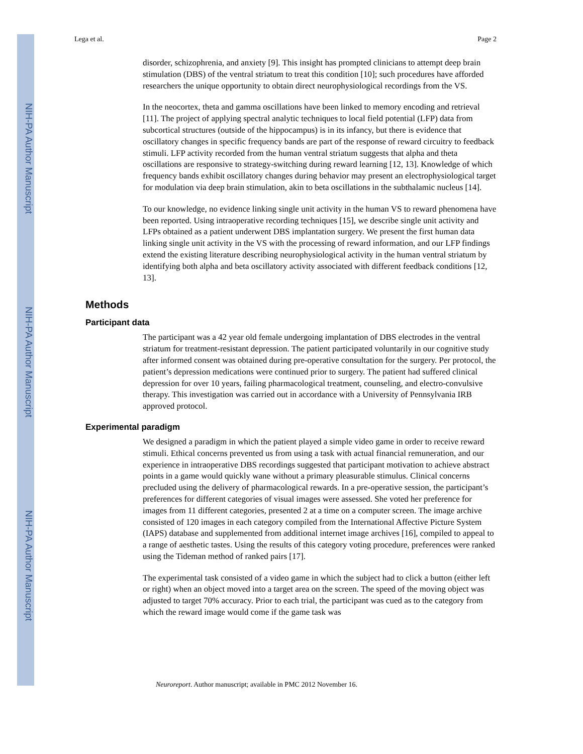NIH-PA Author Manuscript
NIH-PA Author Manuscript
NIH-PA Author Manuscript
Lega et al. Page 2
disorder, schizophrenia, and anxiety [9]. This insight has prompted clinicians to attempt deep brain stimulation (DBS) of the ventral striatum to treat this condition [10]; such procedures have afforded researchers the unique opportunity to obtain direct neurophysiological recordings from the VS.
In the neocortex, theta and gamma oscillations have been linked to memory encoding and retrieval [11]. The project of applying spectral analytic techniques to local field potential (LFP) data from subcortical structures (outside of the hippocampus) is in its infancy, but there is evidence that oscillatory changes in specific frequency bands are part of the response of reward circuitry to feedback stimuli. LFP activity recorded from the human ventral striatum suggests that alpha and theta oscillations are responsive to strategy-switching during reward learning [12, 13]. Knowledge of which frequency bands exhibit oscillatory changes during behavior may present an electrophysiological target for modulation via deep brain stimulation, akin to beta oscillations in the subthalamic nucleus [14].
To our knowledge, no evidence linking single unit activity in the human VS to reward phenomena have been reported. Using intraoperative recording techniques [15], we describe single unit activity and LFPs obtained as a patient underwent DBS implantation surgery. We present the first human data linking single unit activity in the VS with the processing of reward information, and our LFP findings extend the existing literature describing neurophysiological activity in the human ventral striatum by identifying both alpha and beta oscillatory activity associated with different feedback conditions [12, 13].
Methods
Participant data
The participant was a 42 year old female undergoing implantation of DBS electrodes in the ventral striatum for treatment-resistant depression. The patient participated voluntarily in our cognitive study after informed consent was obtained during pre-operative consultation for the surgery. Per protocol, the patient’s depression medications were continued prior to surgery. The patient had suffered clinical depression for over 10 years, failing pharmacological treatment, counseling, and electro-convulsive therapy. This investigation was carried out in accordance with a University of Pennsylvania IRB approved protocol.
Experimental paradigm
We designed a paradigm in which the patient played a simple video game in order to receive reward stimuli. Ethical concerns prevented us from using a task with actual financial remuneration, and our experience in intraoperative DBS recordings suggested that participant motivation to achieve abstract points in a game would quickly wane without a primary pleasurable stimulus. Clinical concerns precluded using the delivery of pharmacological rewards. In a pre-operative session, the participant’s preferences for different categories of visual images were assessed. She voted her preference for images from 11 different categories, presented 2 at a time on a computer screen. The image archive consisted of 120 images in each category compiled from the International Affective Picture System (IAPS) database and supplemented from additional internet image archives [16], compiled to appeal to a range of aesthetic tastes. Using the results of this category voting procedure, preferences were ranked using the Tideman method of ranked pairs [17].
The experimental task consisted of a video game in which the subject had to click a button (either left or right) when an object moved into a target area on the screen. The speed of the moving object was adjusted to target 70% accuracy. Prior to each trial, the participant was cued as to the category from which the reward image would come if the game task was
Neuroreport. Author manuscript; available in PMC 2012 November 16.